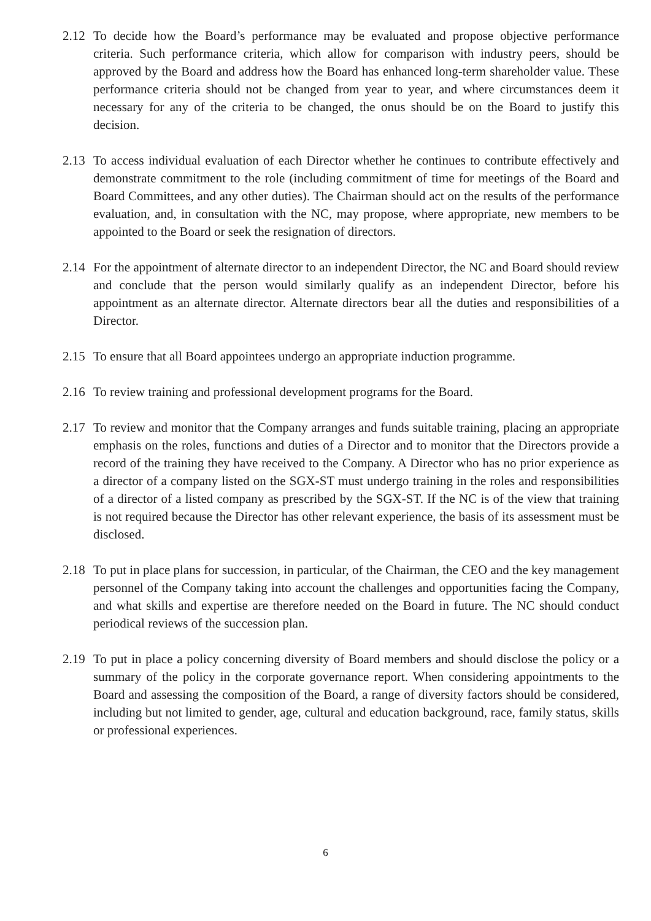2.12
To decide how the Board’s performance may be evaluated and propose objective performance criteria. Such performance criteria, which allow for comparison with industry peers, should be approved by the Board and address how the Board has enhanced long-term shareholder value. These performance criteria should not be changed from year to year, and where circumstances deem it necessary for any of the criteria to be changed, the onus should be on the Board to justify this decision.
2.13
To access individual evaluation of each Director whether he continues to contribute effectively and demonstrate commitment to the role (including commitment of time for meetings of the Board and Board Committees, and any other duties). The Chairman should act on the results of the performance evaluation, and, in consultation with the NC, may propose, where appropriate, new members to be appointed to the Board or seek the resignation of directors.
2.14
For the appointment of alternate director to an independent Director, the NC and Board should review and conclude that the person would similarly qualify as an independent Director, before his appointment as an alternate director. Alternate directors bear all the duties and responsibilities of a Director.
2.15
To ensure that all Board appointees undergo an appropriate induction programme.
2.16
To review training and professional development programs for the Board.
2.17
To review and monitor that the Company arranges and funds suitable training, placing an appropriate emphasis on the roles, functions and duties of a Director and to monitor that the Directors provide a record of the training they have received to the Company. A Director who has no prior experience as a director of a company listed on the SGX-ST must undergo training in the roles and responsibilities of a director of a listed company as prescribed by the SGX-ST. If the NC is of the view that training is not required because the Director has other relevant experience, the basis of its assessment must be disclosed.
2.18
To put in place plans for succession, in particular, of the Chairman, the CEO and the key management personnel of the Company taking into account the challenges and opportunities facing the Company, and what skills and expertise are therefore needed on the Board in future. The NC should conduct periodical reviews of the succession plan.
2.19
To put in place a policy concerning diversity of Board members and should disclose the policy or a summary of the policy in the corporate governance report. When considering appointments to the Board and assessing the composition of the Board, a range of diversity factors should be considered, including but not limited to gender, age, cultural and education background, race, family status, skills or professional experiences.
6